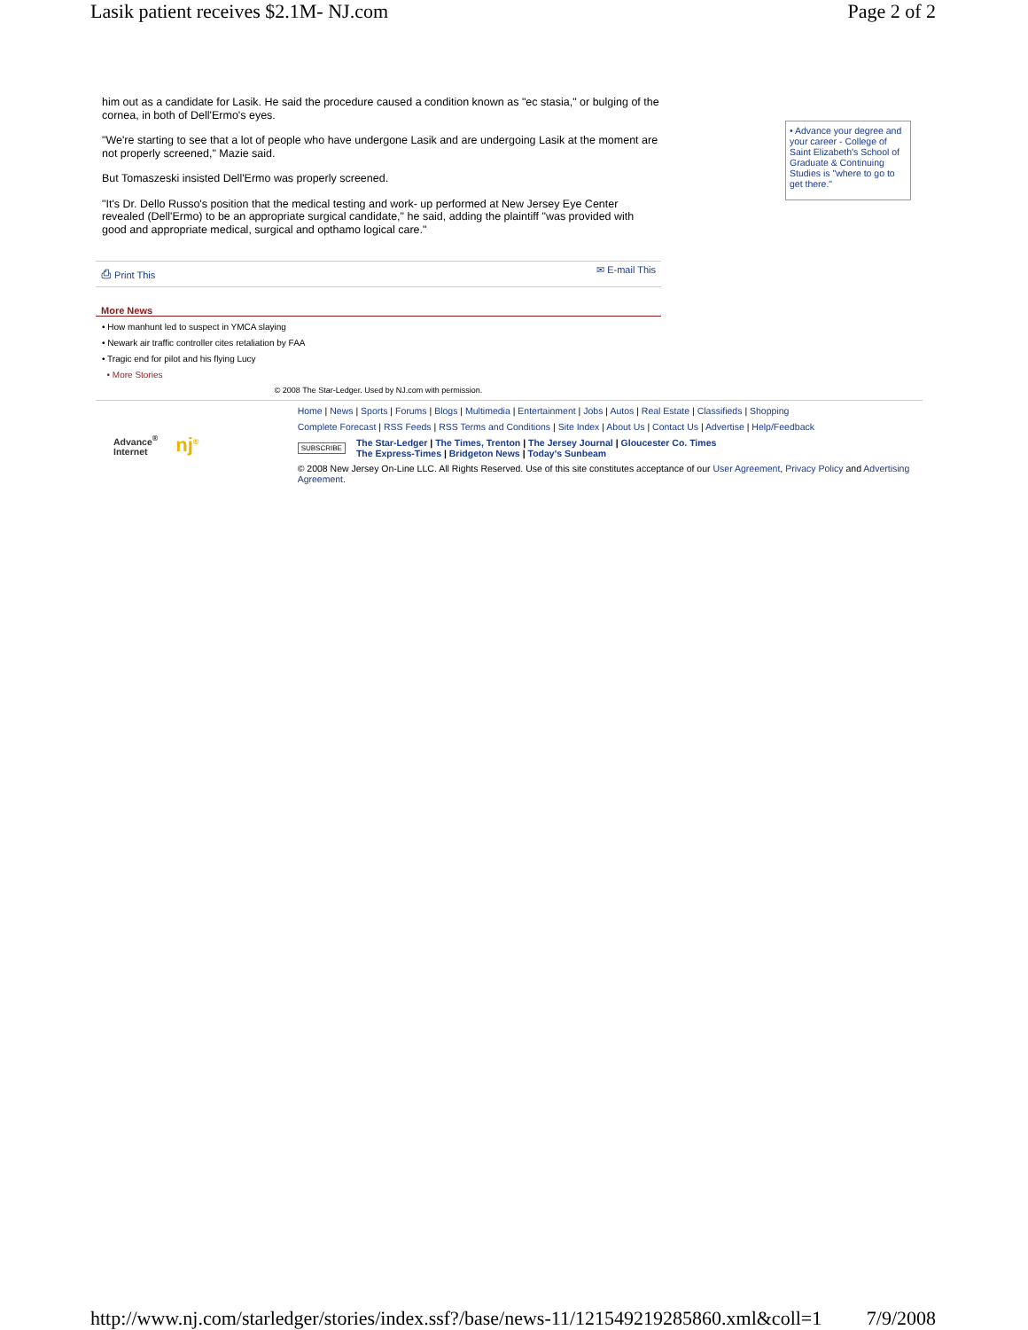Lasik patient receives $2.1M- NJ.com Page 2 of 2
him out as a candidate for Lasik. He said the procedure caused a condition known as "ec stasia," or bulging of the cornea, in both of Dell'Ermo's eyes.
"We're starting to see that a lot of people who have undergone Lasik and are undergoing Lasik at the moment are not properly screened," Mazie said.
But Tomaszeski insisted Dell'Ermo was properly screened.
"It's Dr. Dello Russo's position that the medical testing and work- up performed at New Jersey Eye Center revealed (Dell'Ermo) to be an appropriate surgical candidate," he said, adding the plaintiff "was provided with good and appropriate medical, surgical and opthamo logical care."
⎙ Print This ✉ E-mail This
More News
• How manhunt led to suspect in YMCA slaying
• Newark air traffic controller cites retaliation by FAA
• Tragic end for pilot and his flying Lucy
• More Stories
© 2008 The Star-Ledger. Used by NJ.com with permission.
• Advance your degree and your career - College of Saint Elizabeth's School of Graduate & Continuing Studies is "where to go to get there."
Advance<sup>®</sup>
Internet nj<sup>®</sup>
Home | News | Sports | Forums | Blogs | Multimedia | Entertainment | Jobs | Autos | Real Estate | Classifieds | Shopping
Complete Forecast | RSS Feeds | RSS Terms and Conditions | Site Index | About Us | Contact Us | Advertise | Help/Feedback
SUBSCRIBE The Star-Ledger | The Times, Trenton | The Jersey Journal | Gloucester Co. Times
The Express-Times | Bridgeton News | Today's Sunbeam
© 2008 New Jersey On-Line LLC. All Rights Reserved. Use of this site constitutes acceptance of our User Agreement, Privacy Policy and Advertising Agreement.
http://www.nj.com/starledger/stories/index.ssf?/base/news-11/121549219285860.xml&coll=1 7/9/2008